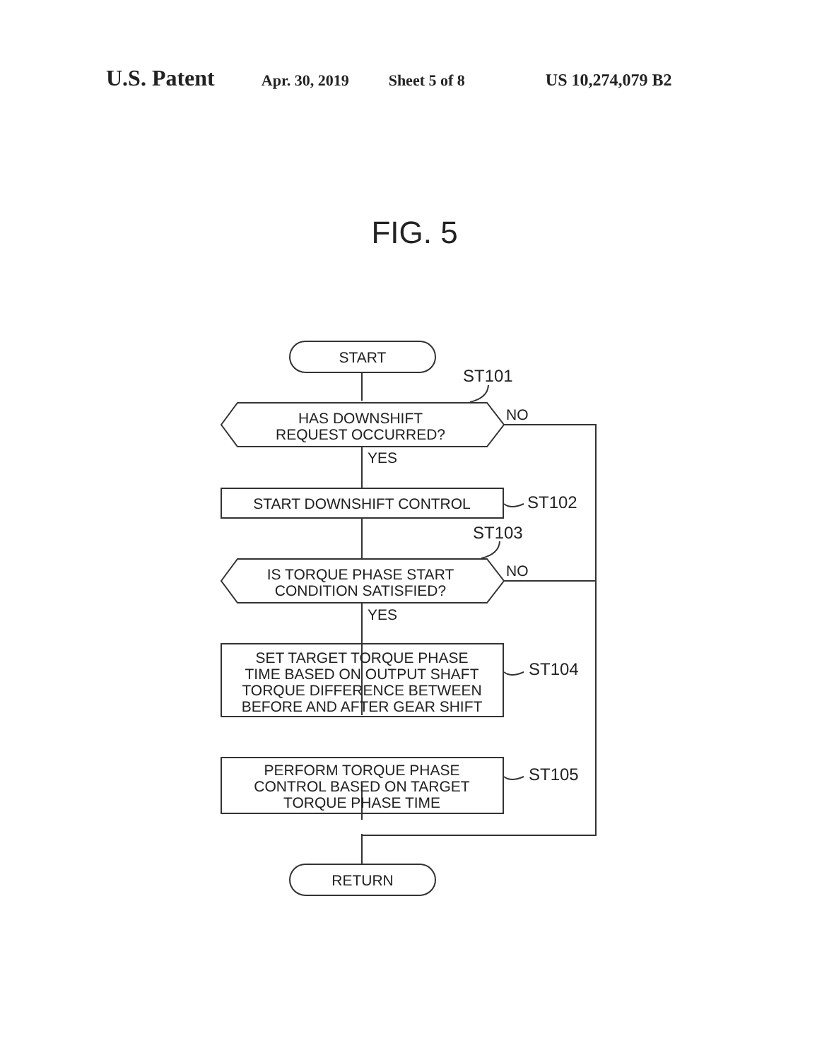U.S. Patent Apr. 30, 2019 Sheet 5 of 8 US 10,274,079 B2
FIG. 5
START
HAS DOWNSHIFT
REQUEST OCCURRED?
START DOWNSHIFT CONTROL
IS TORQUE PHASE START
CONDITION SATISFIED?
SET TARGET TORQUE PHASE
TIME BASED ON OUTPUT SHAFT
TORQUE DIFFERENCE BETWEEN
BEFORE AND AFTER GEAR SHIFT
PERFORM TORQUE PHASE
CONTROL BASED ON TARGET
TORQUE PHASE TIME
RETURN
ST101
ST102
ST103
ST104
ST105
NO
YES
NO
YES